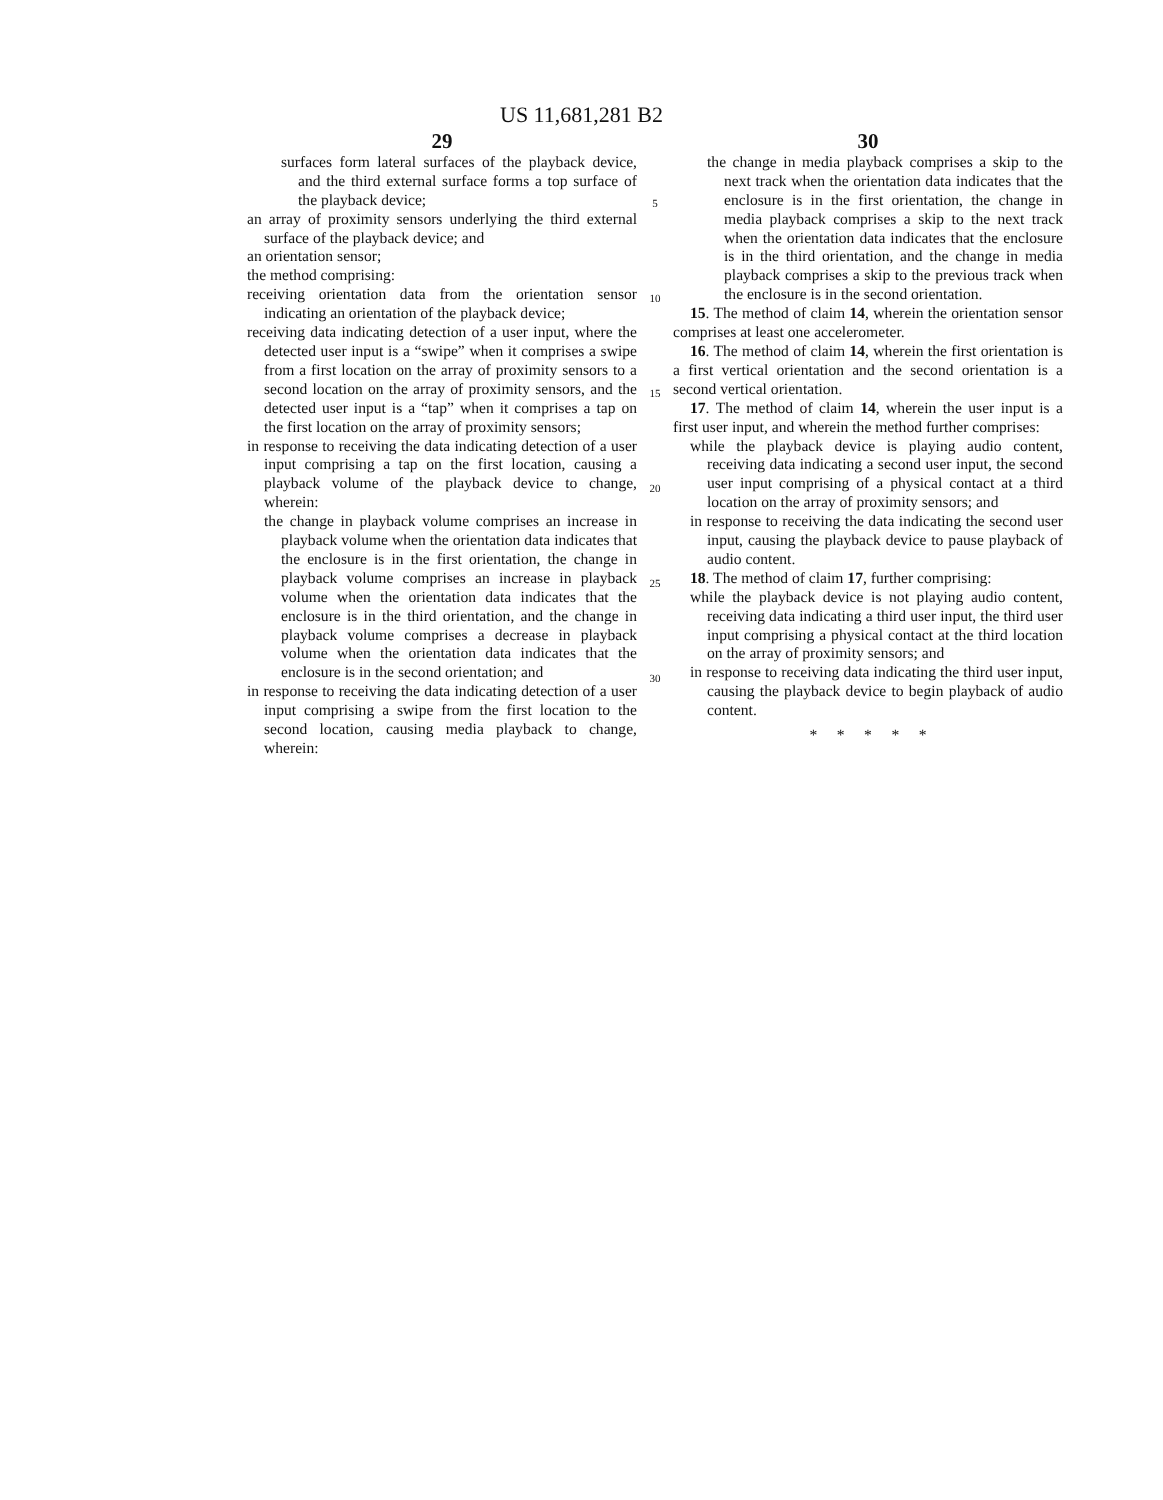US 11,681,281 B2
29
surfaces form lateral surfaces of the playback device, and the third external surface forms a top surface of the playback device;
an array of proximity sensors underlying the third external surface of the playback device; and
an orientation sensor;
the method comprising:
receiving orientation data from the orientation sensor indicating an orientation of the playback device;
receiving data indicating detection of a user input, where the detected user input is a “swipe” when it comprises a swipe from a first location on the array of proximity sensors to a second location on the array of proximity sensors, and the detected user input is a “tap” when it comprises a tap on the first location on the array of proximity sensors;
in response to receiving the data indicating detection of a user input comprising a tap on the first location, causing a playback volume of the playback device to change, wherein:
the change in playback volume comprises an increase in playback volume when the orientation data indicates that the enclosure is in the first orientation, the change in playback volume comprises an increase in playback volume when the orientation data indicates that the enclosure is in the third orientation, and the change in playback volume comprises a decrease in playback volume when the orientation data indicates that the enclosure is in the second orientation; and
in response to receiving the data indicating detection of a user input comprising a swipe from the first location to the second location, causing media playback to change, wherein:
5
10
15
20
25
30
30
the change in media playback comprises a skip to the next track when the orientation data indicates that the enclosure is in the first orientation, the change in media playback comprises a skip to the next track when the orientation data indicates that the enclosure is in the third orientation, and the change in media playback comprises a skip to the previous track when the enclosure is in the second orientation.
15. The method of claim 14, wherein the orientation sensor comprises at least one accelerometer.
16. The method of claim 14, wherein the first orientation is a first vertical orientation and the second orientation is a second vertical orientation.
17. The method of claim 14, wherein the user input is a first user input, and wherein the method further comprises:
while the playback device is playing audio content, receiving data indicating a second user input, the second user input comprising of a physical contact at a third location on the array of proximity sensors; and
in response to receiving the data indicating the second user input, causing the playback device to pause playback of audio content.
18. The method of claim 17, further comprising:
while the playback device is not playing audio content, receiving data indicating a third user input, the third user input comprising a physical contact at the third location on the array of proximity sensors; and
in response to receiving data indicating the third user input, causing the playback device to begin playback of audio content.
* * * * *